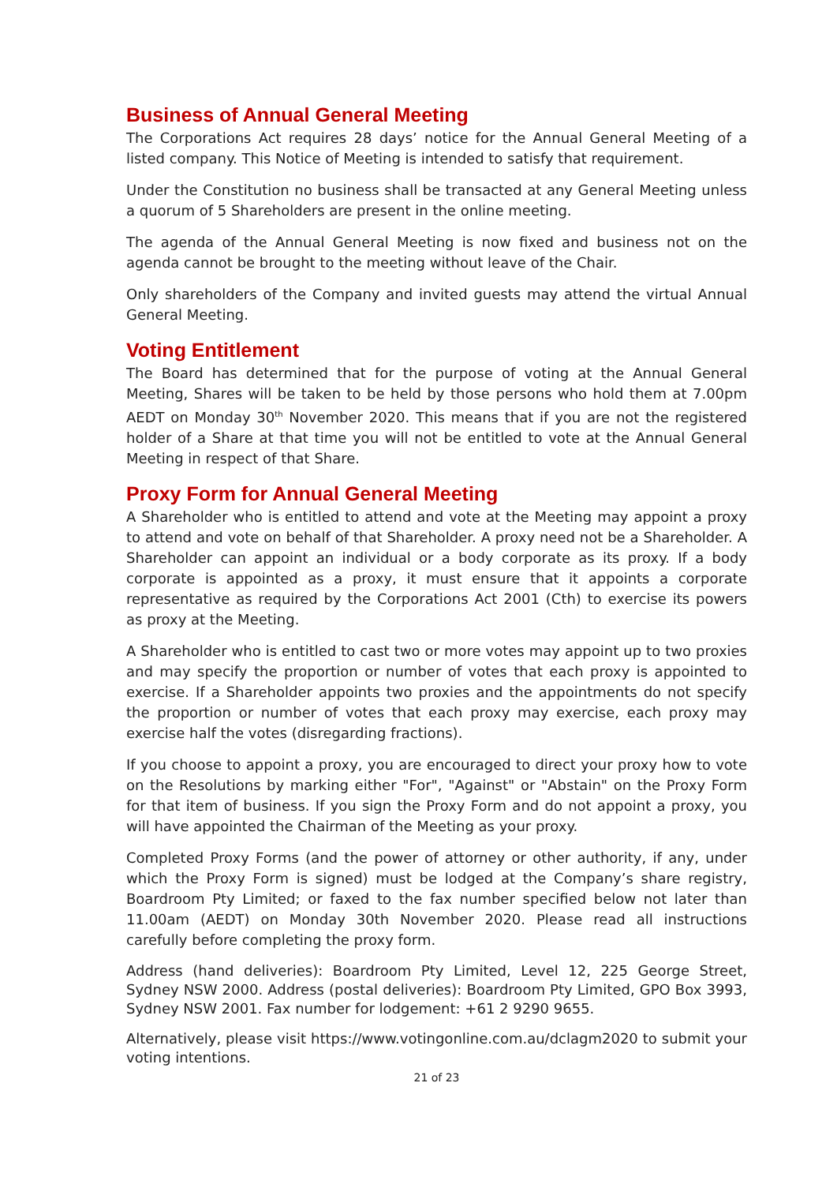Business of Annual General Meeting
The Corporations Act requires 28 days’ notice for the Annual General Meeting of a listed company. This Notice of Meeting is intended to satisfy that requirement.
Under the Constitution no business shall be transacted at any General Meeting unless a quorum of 5 Shareholders are present in the online meeting.
The agenda of the Annual General Meeting is now fixed and business not on the agenda cannot be brought to the meeting without leave of the Chair.
Only shareholders of the Company and invited guests may attend the virtual Annual General Meeting.
Voting Entitlement
The Board has determined that for the purpose of voting at the Annual General Meeting, Shares will be taken to be held by those persons who hold them at 7.00pm AEDT on Monday 30<sup>th</sup> November 2020. This means that if you are not the registered holder of a Share at that time you will not be entitled to vote at the Annual General Meeting in respect of that Share.
Proxy Form for Annual General Meeting
A Shareholder who is entitled to attend and vote at the Meeting may appoint a proxy to attend and vote on behalf of that Shareholder. A proxy need not be a Shareholder. A Shareholder can appoint an individual or a body corporate as its proxy. If a body corporate is appointed as a proxy, it must ensure that it appoints a corporate representative as required by the Corporations Act 2001 (Cth) to exercise its powers as proxy at the Meeting.
A Shareholder who is entitled to cast two or more votes may appoint up to two proxies and may specify the proportion or number of votes that each proxy is appointed to exercise. If a Shareholder appoints two proxies and the appointments do not specify the proportion or number of votes that each proxy may exercise, each proxy may exercise half the votes (disregarding fractions).
If you choose to appoint a proxy, you are encouraged to direct your proxy how to vote on the Resolutions by marking either "For", "Against" or "Abstain" on the Proxy Form for that item of business. If you sign the Proxy Form and do not appoint a proxy, you will have appointed the Chairman of the Meeting as your proxy.
Completed Proxy Forms (and the power of attorney or other authority, if any, under which the Proxy Form is signed) must be lodged at the Company’s share registry, Boardroom Pty Limited; or faxed to the fax number specified below not later than 11.00am (AEDT) on Monday 30th November 2020. Please read all instructions carefully before completing the proxy form.
Address (hand deliveries): Boardroom Pty Limited, Level 12, 225 George Street, Sydney NSW 2000. Address (postal deliveries): Boardroom Pty Limited, GPO Box 3993, Sydney NSW 2001. Fax number for lodgement: +61 2 9290 9655.
Alternatively, please visit https://www.votingonline.com.au/dclagm2020 to submit your voting intentions.
21 of 23